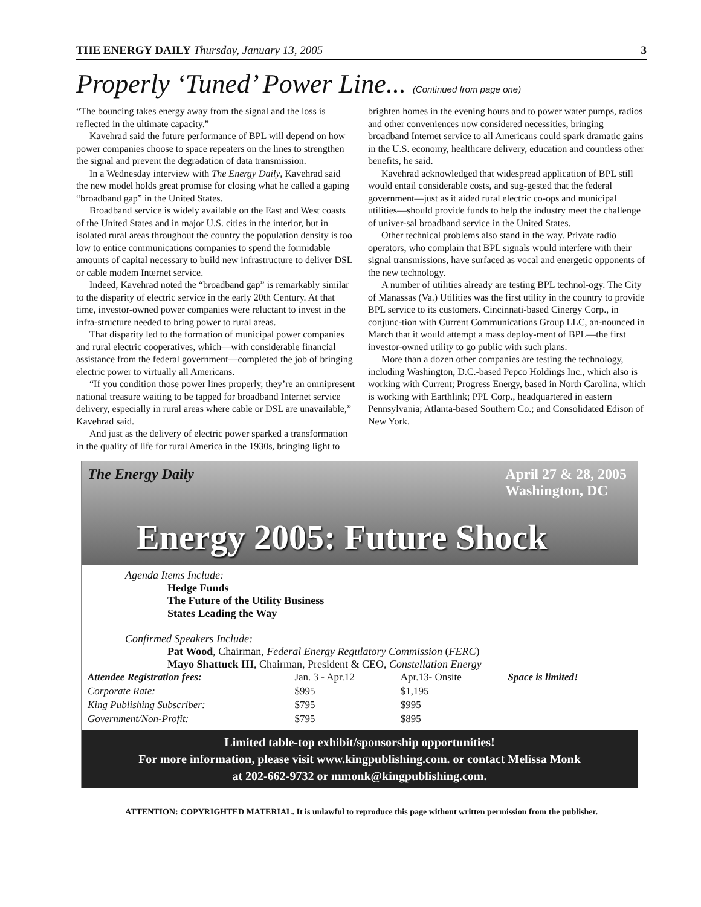THE ENERGY DAILY Thursday, January 13, 2005 3
Properly ‘Tuned’ Power Line... (Continued from page one)
“The bouncing takes energy away from the signal and the loss is reflected in the ultimate capacity.”
Kavehrad said the future performance of BPL will depend on how power companies choose to space repeaters on the lines to strengthen the signal and prevent the degradation of data transmission.
In a Wednesday interview with The Energy Daily, Kavehrad said the new model holds great promise for closing what he called a gaping “broadband gap” in the United States.
Broadband service is widely available on the East and West coasts of the United States and in major U.S. cities in the interior, but in isolated rural areas throughout the country the population density is too low to entice communications companies to spend the formidable amounts of capital necessary to build new infrastructure to deliver DSL or cable modem Internet service.
Indeed, Kavehrad noted the “broadband gap” is remarkably similar to the disparity of electric service in the early 20th Century. At that time, investor-owned power companies were reluctant to invest in the infra-structure needed to bring power to rural areas.
That disparity led to the formation of municipal power companies and rural electric cooperatives, which—with considerable financial assistance from the federal government—completed the job of bringing electric power to virtually all Americans.
“If you condition those power lines properly, they’re an omnipresent national treasure waiting to be tapped for broadband Internet service delivery, especially in rural areas where cable or DSL are unavailable,” Kavehrad said.
And just as the delivery of electric power sparked a transformation in the quality of life for rural America in the 1930s, bringing light to brighten homes in the evening hours and to power water pumps, radios and other conveniences now considered necessities, bringing broadband Internet service to all Americans could spark dramatic gains in the U.S. economy, healthcare delivery, education and countless other benefits, he said.
Kavehrad acknowledged that widespread application of BPL still would entail considerable costs, and sug-gested that the federal government—just as it aided rural electric co-ops and municipal utilities—should provide funds to help the industry meet the challenge of univer-sal broadband service in the United States.
Other technical problems also stand in the way. Private radio operators, who complain that BPL signals would interfere with their signal transmissions, have surfaced as vocal and energetic opponents of the new technology.
A number of utilities already are testing BPL technol-ogy. The City of Manassas (Va.) Utilities was the first utility in the country to provide BPL service to its customers. Cincinnati-based Cinergy Corp., in conjunc-tion with Current Communications Group LLC, an-nounced in March that it would attempt a mass deploy-ment of BPL—the first investor-owned utility to go public with such plans.
More than a dozen other companies are testing the technology, including Washington, D.C.-based Pepco Holdings Inc., which also is working with Current; Progress Energy, based in North Carolina, which is working with Earthlink; PPL Corp., headquartered in eastern Pennsylvania; Atlanta-based Southern Co.; and Consolidated Edison of New York.
The Energy Daily
April 27 & 28, 2005
Washington, DC
Energy 2005: Future Shock
Agenda Items Include:
Hedge Funds
The Future of the Utility Business
States Leading the Way
Confirmed Speakers Include:
Pat Wood, Chairman, Federal Energy Regulatory Commission (FERC)
Mayo Shattuck III, Chairman, President & CEO, Constellation Energy
| Attendee Registration fees: | Jan. 3 - Apr.12 | Apr.13- Onsite | Space is limited! |
| Corporate Rate: | $995 | $1,195 | |
| King Publishing Subscriber: | $795 | $995 | |
| Government/Non-Profit: | $795 | $895 | |
Limited table-top exhibit/sponsorship opportunities!
For more information, please visit www.kingpublishing.com. or contact Melissa Monk
at 202-662-9732 or mmonk@kingpublishing.com.
ATTENTION: COPYRIGHTED MATERIAL. It is unlawful to reproduce this page without written permission from the publisher.